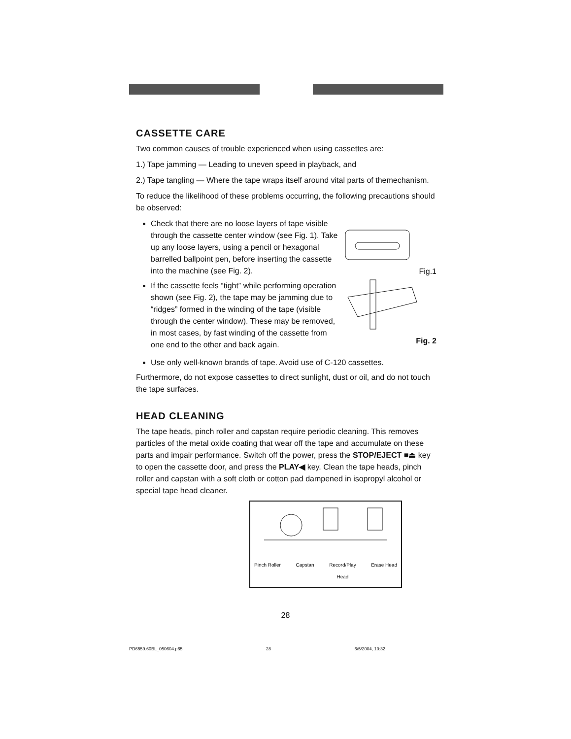CASSETTE CARE
Two common causes of trouble experienced when using cassettes are:
1.) Tape jamming — Leading to uneven speed in playback, and
2.) Tape tangling — Where the tape wraps itself around vital parts of themechanism.
To reduce the likelihood of these problems occurring, the following precautions should be observed:
Check that there are no loose layers of tape visible through the cassette center window (see Fig. 1). Take up any loose layers, using a pencil or hexagonal barrelled ballpoint pen, before inserting the cassette into the machine (see Fig. 2).
If the cassette feels “tight” while performing operation shown (see Fig. 2), the tape may be jamming due to “ridges” formed in the winding of the tape (visible through the center window). These may be removed, in most cases, by fast winding of the cassette from one end to the other and back again.
Fig.1
Fig. 2
Use only well-known brands of tape. Avoid use of C-120 cassettes.
Furthermore, do not expose cassettes to direct sunlight, dust or oil, and do not touch the tape surfaces.
HEAD CLEANING
The tape heads, pinch roller and capstan require periodic cleaning. This removes particles of the metal oxide coating that wear off the tape and accumulate on these parts and impair performance. Switch off the power, press the STOP/EJECT ■⏏ key to open the cassette door, and press the PLAY◀ key. Clean the tape heads, pinch roller and capstan with a soft cloth or cotton pad dampened in isopropyl alcohol or special tape head cleaner.
Pinch Roller Capstan Record/Play
Head Erase Head
28
PD6559.60BL_050604.p65 28 6/5/2004, 10:32